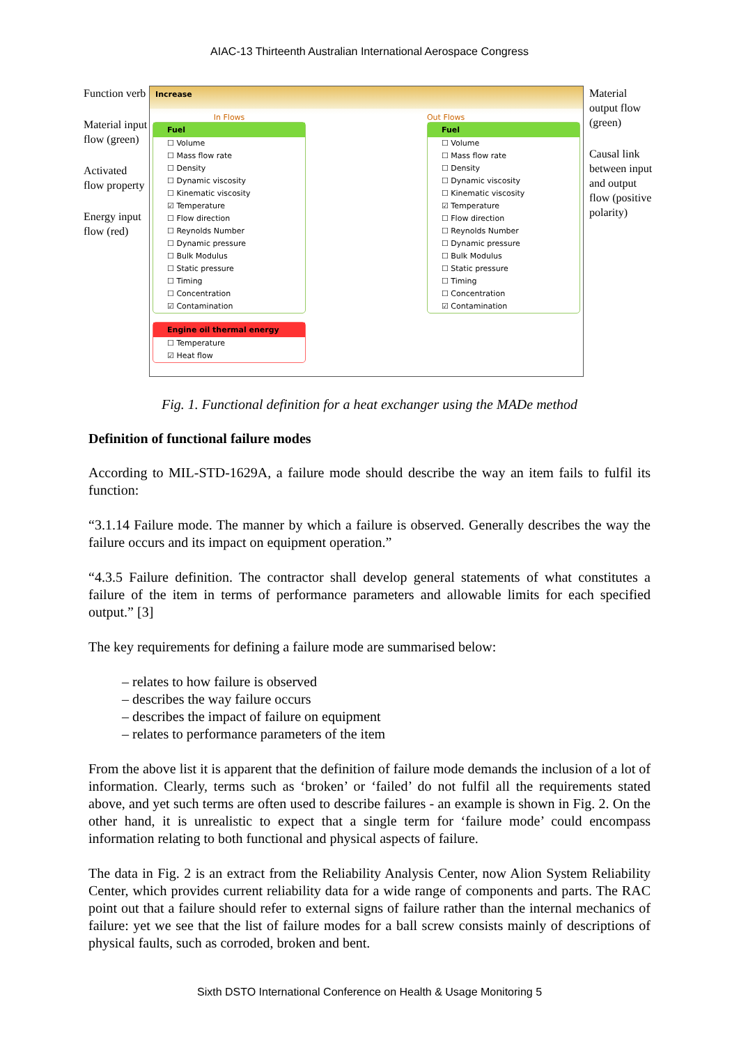AIAC-13 Thirteenth Australian International Aerospace Congress
Function verb
Material input flow (green)
Activated flow property
Energy input flow (red)
Increase
In Flows
Fuel
☐ Volume
☐ Mass flow rate
☐ Density
☐ Dynamic viscosity
☐ Kinematic viscosity
☑ Temperature
☐ Flow direction
☐ Reynolds Number
☐ Dynamic pressure
☐ Bulk Modulus
☐ Static pressure
☐ Timing
☐ Concentration
☑ Contamination
Engine oil thermal energy
☐ Temperature
☑ Heat flow
Out Flows
Fuel
☐ Volume
☐ Mass flow rate
☐ Density
☐ Dynamic viscosity
☐ Kinematic viscosity
☑ Temperature
☐ Flow direction
☐ Reynolds Number
☐ Dynamic pressure
☐ Bulk Modulus
☐ Static pressure
☐ Timing
☐ Concentration
☑ Contamination
Material output flow (green)
Causal link between input and output flow (positive polarity)
Fig. 1. Functional definition for a heat exchanger using the MADe method
Definition of functional failure modes
According to MIL-STD-1629A, a failure mode should describe the way an item fails to fulfil its function:
“3.1.14 Failure mode. The manner by which a failure is observed. Generally describes the way the failure occurs and its impact on equipment operation.”
“4.3.5 Failure definition. The contractor shall develop general statements of what constitutes a failure of the item in terms of performance parameters and allowable limits for each specified output.” [3]
The key requirements for defining a failure mode are summarised below:
– relates to how failure is observed
– describes the way failure occurs
– describes the impact of failure on equipment
– relates to performance parameters of the item
From the above list it is apparent that the definition of failure mode demands the inclusion of a lot of information. Clearly, terms such as ‘broken’ or ‘failed’ do not fulfil all the requirements stated above, and yet such terms are often used to describe failures - an example is shown in Fig. 2. On the other hand, it is unrealistic to expect that a single term for ‘failure mode’ could encompass information relating to both functional and physical aspects of failure.
The data in Fig. 2 is an extract from the Reliability Analysis Center, now Alion System Reliability Center, which provides current reliability data for a wide range of components and parts. The RAC point out that a failure should refer to external signs of failure rather than the internal mechanics of failure: yet we see that the list of failure modes for a ball screw consists mainly of descriptions of physical faults, such as corroded, broken and bent.
Sixth DSTO International Conference on Health & Usage Monitoring 5